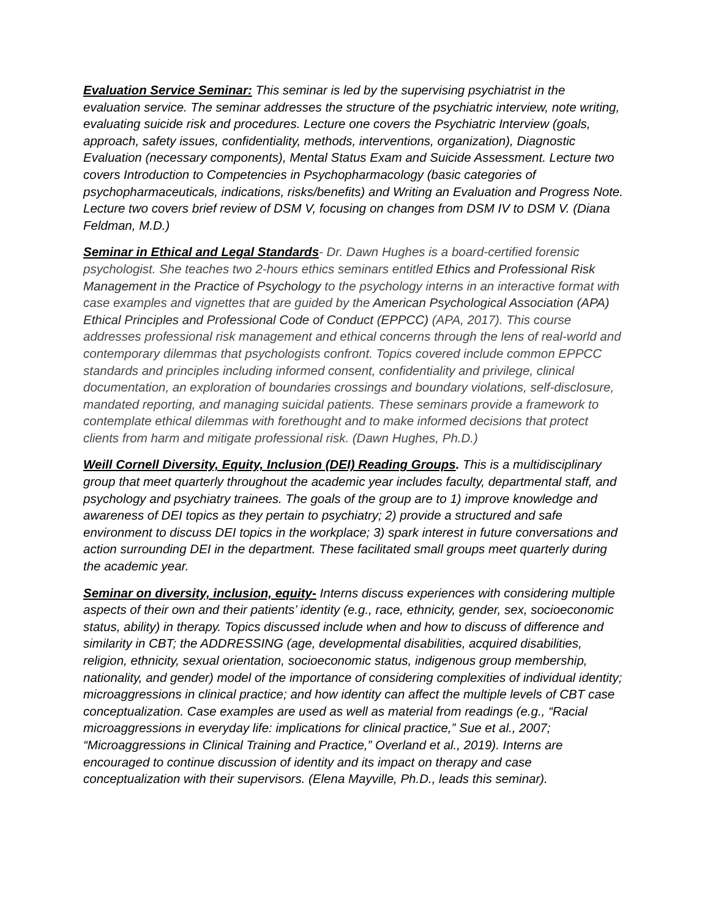Evaluation Service Seminar: This seminar is led by the supervising psychiatrist in the evaluation service. The seminar addresses the structure of the psychiatric interview, note writing, evaluating suicide risk and procedures. Lecture one covers the Psychiatric Interview (goals, approach, safety issues, confidentiality, methods, interventions, organization), Diagnostic Evaluation (necessary components), Mental Status Exam and Suicide Assessment. Lecture two covers Introduction to Competencies in Psychopharmacology (basic categories of psychopharmaceuticals, indications, risks/benefits) and Writing an Evaluation and Progress Note. Lecture two covers brief review of DSM V, focusing on changes from DSM IV to DSM V. (Diana Feldman, M.D.)
Seminar in Ethical and Legal Standards- Dr. Dawn Hughes is a board-certified forensic psychologist. She teaches two 2-hours ethics seminars entitled Ethics and Professional Risk Management in the Practice of Psychology to the psychology interns in an interactive format with case examples and vignettes that are guided by the American Psychological Association (APA) Ethical Principles and Professional Code of Conduct (EPPCC) (APA, 2017). This course addresses professional risk management and ethical concerns through the lens of real-world and contemporary dilemmas that psychologists confront. Topics covered include common EPPCC standards and principles including informed consent, confidentiality and privilege, clinical documentation, an exploration of boundaries crossings and boundary violations, self-disclosure, mandated reporting, and managing suicidal patients. These seminars provide a framework to contemplate ethical dilemmas with forethought and to make informed decisions that protect clients from harm and mitigate professional risk. (Dawn Hughes, Ph.D.)
Weill Cornell Diversity, Equity, Inclusion (DEI) Reading Groups. This is a multidisciplinary group that meet quarterly throughout the academic year includes faculty, departmental staff, and psychology and psychiatry trainees. The goals of the group are to 1) improve knowledge and awareness of DEI topics as they pertain to psychiatry; 2) provide a structured and safe environment to discuss DEI topics in the workplace; 3) spark interest in future conversations and action surrounding DEI in the department. These facilitated small groups meet quarterly during the academic year.
Seminar on diversity, inclusion, equity- Interns discuss experiences with considering multiple aspects of their own and their patients’ identity (e.g., race, ethnicity, gender, sex, socioeconomic status, ability) in therapy. Topics discussed include when and how to discuss of difference and similarity in CBT; the ADDRESSING (age, developmental disabilities, acquired disabilities, religion, ethnicity, sexual orientation, socioeconomic status, indigenous group membership, nationality, and gender) model of the importance of considering complexities of individual identity; microaggressions in clinical practice; and how identity can affect the multiple levels of CBT case conceptualization. Case examples are used as well as material from readings (e.g., “Racial microaggressions in everyday life: implications for clinical practice,” Sue et al., 2007; “Microaggressions in Clinical Training and Practice,” Overland et al., 2019). Interns are encouraged to continue discussion of identity and its impact on therapy and case conceptualization with their supervisors. (Elena Mayville, Ph.D., leads this seminar).